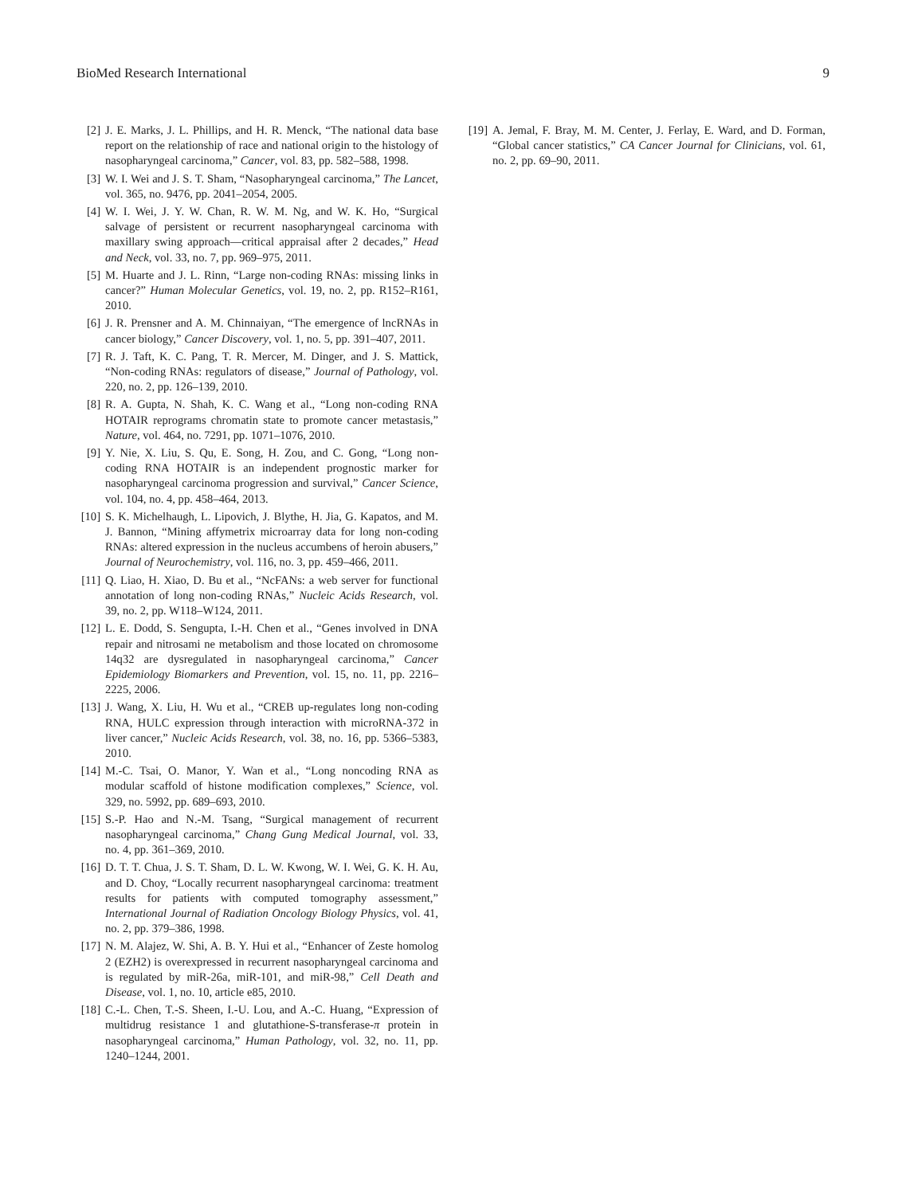BioMed Research International 9
[2] J. E. Marks, J. L. Phillips, and H. R. Menck, “The national data base report on the relationship of race and national origin to the histology of nasopharyngeal carcinoma,” Cancer, vol. 83, pp. 582–588, 1998.
[3] W. I. Wei and J. S. T. Sham, “Nasopharyngeal carcinoma,” The Lancet, vol. 365, no. 9476, pp. 2041–2054, 2005.
[4] W. I. Wei, J. Y. W. Chan, R. W. M. Ng, and W. K. Ho, “Surgical salvage of persistent or recurrent nasopharyngeal carcinoma with maxillary swing approach—critical appraisal after 2 decades,” Head and Neck, vol. 33, no. 7, pp. 969–975, 2011.
[5] M. Huarte and J. L. Rinn, “Large non-coding RNAs: missing links in cancer?” Human Molecular Genetics, vol. 19, no. 2, pp. R152–R161, 2010.
[6] J. R. Prensner and A. M. Chinnaiyan, “The emergence of lncRNAs in cancer biology,” Cancer Discovery, vol. 1, no. 5, pp. 391–407, 2011.
[7] R. J. Taft, K. C. Pang, T. R. Mercer, M. Dinger, and J. S. Mattick, “Non-coding RNAs: regulators of disease,” Journal of Pathology, vol. 220, no. 2, pp. 126–139, 2010.
[8] R. A. Gupta, N. Shah, K. C. Wang et al., “Long non-coding RNA HOTAIR reprograms chromatin state to promote cancer metastasis,” Nature, vol. 464, no. 7291, pp. 1071–1076, 2010.
[9] Y. Nie, X. Liu, S. Qu, E. Song, H. Zou, and C. Gong, “Long non-coding RNA HOTAIR is an independent prognostic marker for nasopharyngeal carcinoma progression and survival,” Cancer Science, vol. 104, no. 4, pp. 458–464, 2013.
[10] S. K. Michelhaugh, L. Lipovich, J. Blythe, H. Jia, G. Kapatos, and M. J. Bannon, “Mining affymetrix microarray data for long non-coding RNAs: altered expression in the nucleus accumbens of heroin abusers,” Journal of Neurochemistry, vol. 116, no. 3, pp. 459–466, 2011.
[11] Q. Liao, H. Xiao, D. Bu et al., “NcFANs: a web server for functional annotation of long non-coding RNAs,” Nucleic Acids Research, vol. 39, no. 2, pp. W118–W124, 2011.
[12] L. E. Dodd, S. Sengupta, I.-H. Chen et al., “Genes involved in DNA repair and nitrosami ne metabolism and those located on chromosome 14q32 are dysregulated in nasopharyngeal carcinoma,” Cancer Epidemiology Biomarkers and Prevention, vol. 15, no. 11, pp. 2216–2225, 2006.
[13] J. Wang, X. Liu, H. Wu et al., “CREB up-regulates long non-coding RNA, HULC expression through interaction with microRNA-372 in liver cancer,” Nucleic Acids Research, vol. 38, no. 16, pp. 5366–5383, 2010.
[14] M.-C. Tsai, O. Manor, Y. Wan et al., “Long noncoding RNA as modular scaffold of histone modification complexes,” Science, vol. 329, no. 5992, pp. 689–693, 2010.
[15] S.-P. Hao and N.-M. Tsang, “Surgical management of recurrent nasopharyngeal carcinoma,” Chang Gung Medical Journal, vol. 33, no. 4, pp. 361–369, 2010.
[16] D. T. T. Chua, J. S. T. Sham, D. L. W. Kwong, W. I. Wei, G. K. H. Au, and D. Choy, “Locally recurrent nasopharyngeal carcinoma: treatment results for patients with computed tomography assessment,” International Journal of Radiation Oncology Biology Physics, vol. 41, no. 2, pp. 379–386, 1998.
[17] N. M. Alajez, W. Shi, A. B. Y. Hui et al., “Enhancer of Zeste homolog 2 (EZH2) is overexpressed in recurrent nasopharyngeal carcinoma and is regulated by miR-26a, miR-101, and miR-98,” Cell Death and Disease, vol. 1, no. 10, article e85, 2010.
[18] C.-L. Chen, T.-S. Sheen, I.-U. Lou, and A.-C. Huang, “Expression of multidrug resistance 1 and glutathione-S-transferase-π protein in nasopharyngeal carcinoma,” Human Pathology, vol. 32, no. 11, pp. 1240–1244, 2001.
[19] A. Jemal, F. Bray, M. M. Center, J. Ferlay, E. Ward, and D. Forman, “Global cancer statistics,” CA Cancer Journal for Clinicians, vol. 61, no. 2, pp. 69–90, 2011.